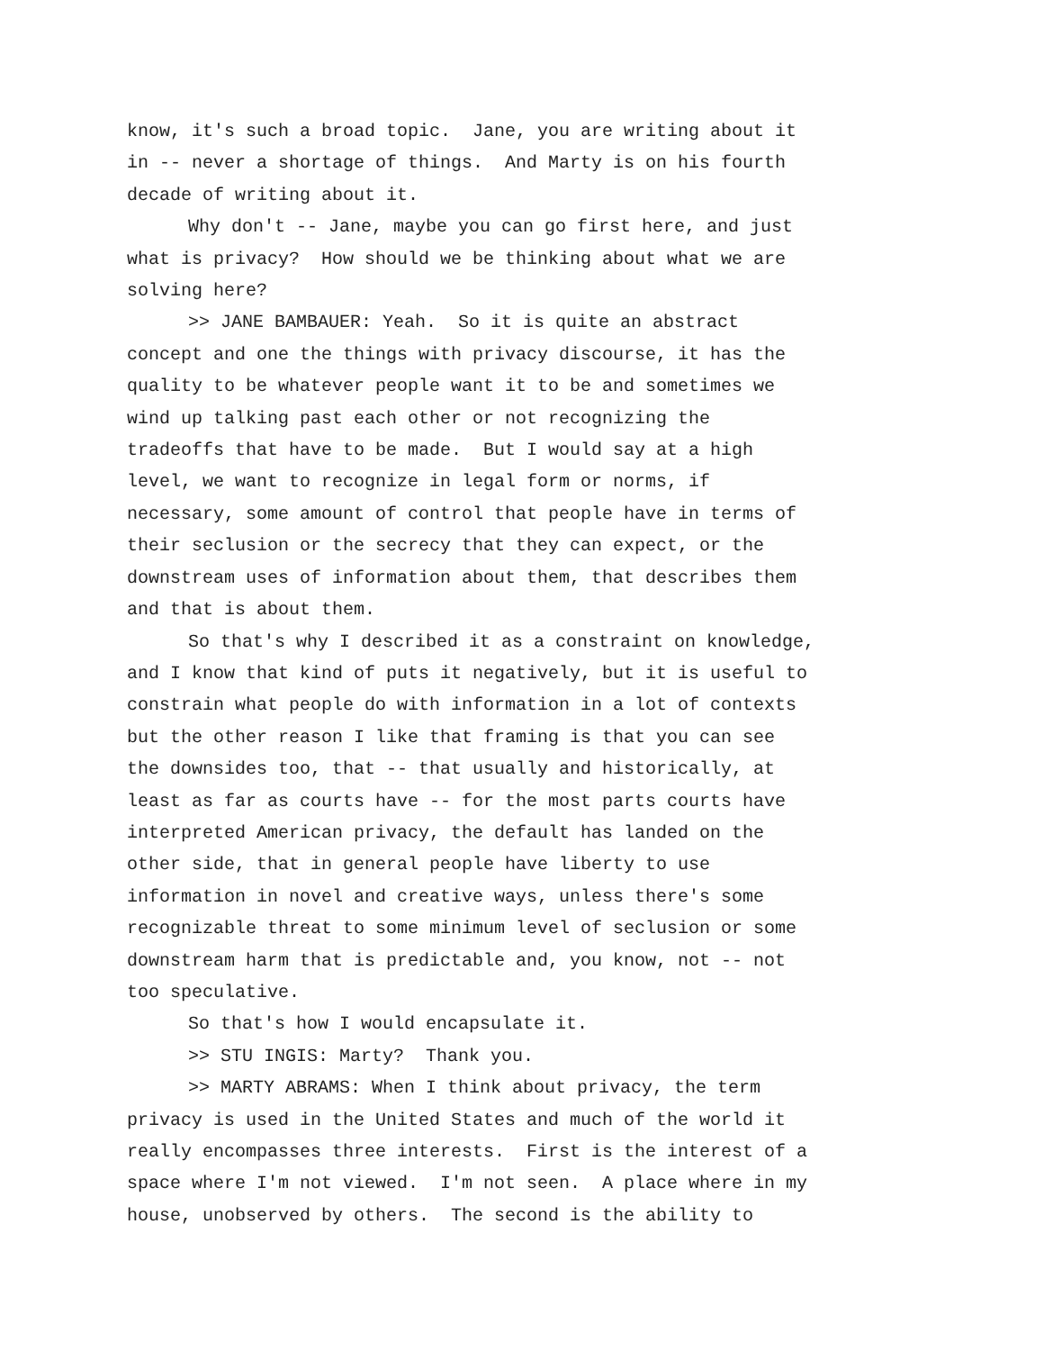know, it's such a broad topic. Jane, you are writing about it
in -- never a shortage of things. And Marty is on his fourth
decade of writing about it.
Why don't -- Jane, maybe you can go first here, and just
what is privacy? How should we be thinking about what we are
solving here?
>> JANE BAMBAUER: Yeah. So it is quite an abstract
concept and one the things with privacy discourse, it has the
quality to be whatever people want it to be and sometimes we
wind up talking past each other or not recognizing the
tradeoffs that have to be made. But I would say at a high
level, we want to recognize in legal form or norms, if
necessary, some amount of control that people have in terms of
their seclusion or the secrecy that they can expect, or the
downstream uses of information about them, that describes them
and that is about them.
So that's why I described it as a constraint on knowledge,
and I know that kind of puts it negatively, but it is useful to
constrain what people do with information in a lot of contexts
but the other reason I like that framing is that you can see
the downsides too, that -- that usually and historically, at
least as far as courts have -- for the most parts courts have
interpreted American privacy, the default has landed on the
other side, that in general people have liberty to use
information in novel and creative ways, unless there's some
recognizable threat to some minimum level of seclusion or some
downstream harm that is predictable and, you know, not -- not
too speculative.
So that's how I would encapsulate it.
>> STU INGIS: Marty? Thank you.
>> MARTY ABRAMS: When I think about privacy, the term
privacy is used in the United States and much of the world it
really encompasses three interests. First is the interest of a
space where I'm not viewed. I'm not seen. A place where in my
house, unobserved by others. The second is the ability to